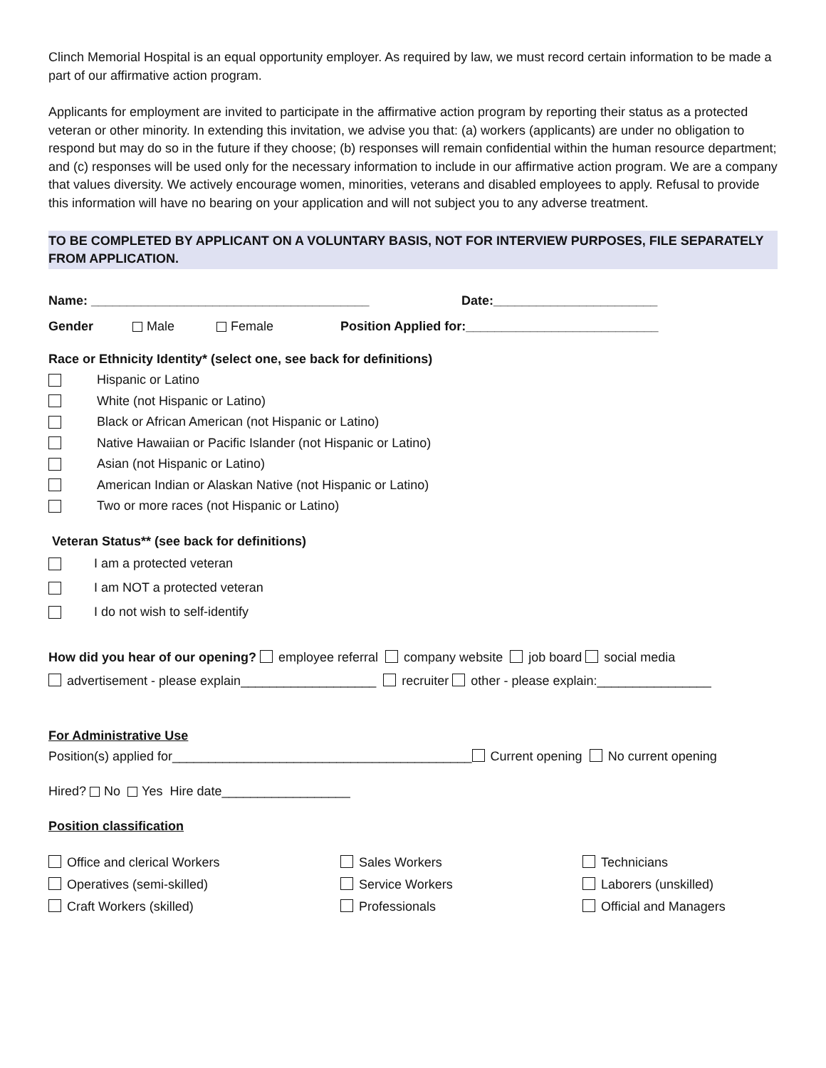Clinch Memorial Hospital is an equal opportunity employer. As required by law, we must record certain information to be made a part of our affirmative action program.
Applicants for employment are invited to participate in the affirmative action program by reporting their status as a protected veteran or other minority. In extending this invitation, we advise you that: (a) workers (applicants) are under no obligation to respond but may do so in the future if they choose; (b) responses will remain confidential within the human resource department; and (c) responses will be used only for the necessary information to include in our affirmative action program. We are a company that values diversity. We actively encourage women, minorities, veterans and disabled employees to apply. Refusal to provide this information will have no bearing on your application and will not subject you to any adverse treatment.
TO BE COMPLETED BY APPLICANT ON A VOLUNTARY BASIS, NOT FOR INTERVIEW PURPOSES, FILE SEPARATELY FROM APPLICATION.
Name: _______________________________________ Date:_______________________
Gender Male Female Position Applied for:___________________________
Race or Ethnicity Identity* (select one, see back for definitions)
Hispanic or Latino
White (not Hispanic or Latino)
Black or African American (not Hispanic or Latino)
Native Hawaiian or Pacific Islander (not Hispanic or Latino)
Asian (not Hispanic or Latino)
American Indian or Alaskan Native (not Hispanic or Latino)
Two or more races (not Hispanic or Latino)
Veteran Status** (see back for definitions)
I am a protected veteran
I am NOT a protected veteran
I do not wish to self-identify
How did you hear of our opening? employee referral company website job board social media
advertisement - please explain___________________ recruiter other - please explain:________________
For Administrative Use
Position(s) applied for__________________________________________ Current opening No current opening
Hired? No Yes Hire date__________________
Position classification
Office and clerical Workers
Sales Workers
Technicians
Operatives (semi-skilled)
Service Workers
Laborers (unskilled)
Craft Workers (skilled)
Professionals
Official and Managers